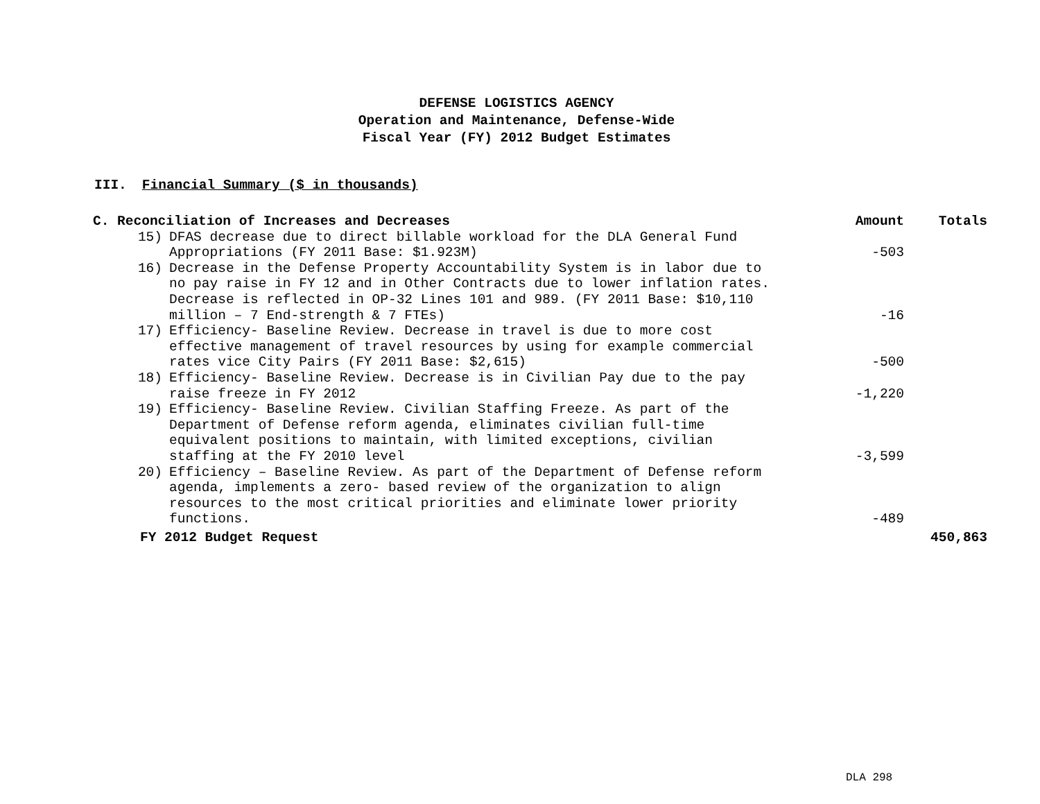DEFENSE LOGISTICS AGENCY
Operation and Maintenance, Defense-Wide
Fiscal Year (FY) 2012 Budget Estimates
III. Financial Summary ($ in thousands)
| C. Reconciliation of Increases and Decreases | | Amount | Totals |
| --- | --- | --- | --- |
| 15) | DFAS decrease due to direct billable workload for the DLA General Fund Appropriations (FY 2011 Base: $1.923M) | -503 | |
| 16) | Decrease in the Defense Property Accountability System is in labor due to no pay raise in FY 12 and in Other Contracts due to lower inflation rates. Decrease is reflected in OP-32 Lines 101 and 989. (FY 2011 Base: $10,110 million – 7 End-strength & 7 FTEs) | -16 | |
| 17) | Efficiency- Baseline Review. Decrease in travel is due to more cost effective management of travel resources by using for example commercial rates vice City Pairs (FY 2011 Base: $2,615) | -500 | |
| 18) | Efficiency- Baseline Review. Decrease is in Civilian Pay due to the pay raise freeze in FY 2012 | -1,220 | |
| 19) | Efficiency- Baseline Review. Civilian Staffing Freeze. As part of the Department of Defense reform agenda, eliminates civilian full-time equivalent positions to maintain, with limited exceptions, civilian staffing at the FY 2010 level | -3,599 | |
| 20) | Efficiency – Baseline Review. As part of the Department of Defense reform agenda, implements a zero- based review of the organization to align resources to the most critical priorities and eliminate lower priority functions. | -489 | |
| FY 2012 Budget Request | | | 450,863 |
DLA 298